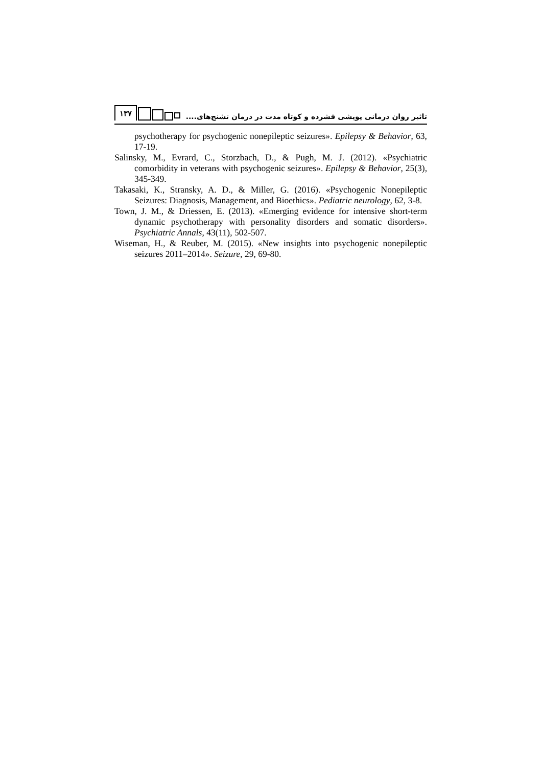۱۳۷
تاثیر روان درمانی پویشی فشرده و کوتاه مدت در درمان تشنج‌های....
psychotherapy for psychogenic nonepileptic seizures». Epilepsy & Behavior, 63, 17-19.
Salinsky, M., Evrard, C., Storzbach, D., & Pugh, M. J. (2012). «Psychiatric comorbidity in veterans with psychogenic seizures». Epilepsy & Behavior, 25(3), 345-349.
Takasaki, K., Stransky, A. D., & Miller, G. (2016). «Psychogenic Nonepileptic Seizures: Diagnosis, Management, and Bioethics». Pediatric neurology, 62, 3-8.
Town, J. M., & Driessen, E. (2013). «Emerging evidence for intensive short-term dynamic psychotherapy with personality disorders and somatic disorders». Psychiatric Annals, 43(11), 502-507.
Wiseman, H., & Reuber, M. (2015). «New insights into psychogenic nonepileptic seizures 2011–2014». Seizure, 29, 69-80.